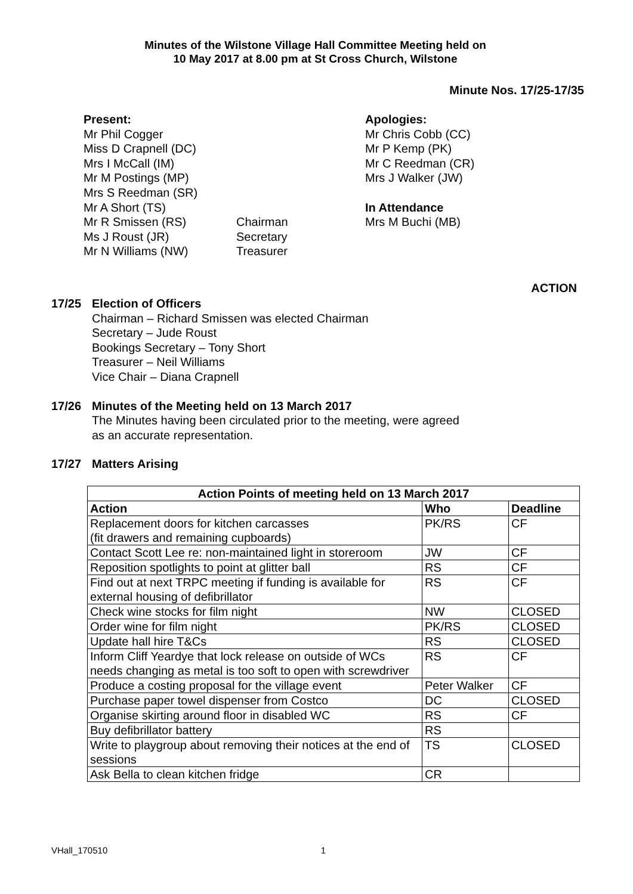Minutes of the Wilstone Village Hall Committee Meeting held on
10 May 2017 at 8.00 pm at St Cross Church, Wilstone
Minute Nos. 17/25-17/35
Present:
Mr Phil Cogger
Miss D Crapnell (DC)
Mrs I McCall (IM)
Mr M Postings (MP)
Mrs S Reedman (SR)
Mr A Short (TS)
Mr R Smissen (RS)
Ms J Roust (JR)
Mr N Williams (NW)
Chairman
Secretary
Treasurer
Apologies:
Mr Chris Cobb (CC)
Mr P Kemp (PK)
Mr C Reedman (CR)
Mrs J Walker (JW)
In Attendance
Mrs M Buchi (MB)
ACTION
17/25 Election of Officers
Chairman – Richard Smissen was elected Chairman
Secretary – Jude Roust
Bookings Secretary – Tony Short
Treasurer – Neil Williams
Vice Chair – Diana Crapnell
17/26 Minutes of the Meeting held on 13 March 2017
The Minutes having been circulated prior to the meeting, were agreed
as an accurate representation.
17/27 Matters Arising
| Action Points of meeting held on 13 March 2017 | | |
| --- | --- | --- |
| Action | Who | Deadline |
| Replacement doors for kitchen carcasses (fit drawers and remaining cupboards) | PK/RS | CF |
| Contact Scott Lee re: non-maintained light in storeroom | JW | CF |
| Reposition spotlights to point at glitter ball | RS | CF |
| Find out at next TRPC meeting if funding is available for external housing of defibrillator | RS | CF |
| Check wine stocks for film night | NW | CLOSED |
| Order wine for film night | PK/RS | CLOSED |
| Update hall hire T&Cs | RS | CLOSED |
| Inform Cliff Yeardye that lock release on outside of WCs needs changing as metal is too soft to open with screwdriver | RS | CF |
| Produce a costing proposal for the village event | Peter Walker | CF |
| Purchase paper towel dispenser from Costco | DC | CLOSED |
| Organise skirting around floor in disabled WC | RS | CF |
| Buy defibrillator battery | RS | |
| Write to playgroup about removing their notices at the end of sessions | TS | CLOSED |
| Ask Bella to clean kitchen fridge | CR | |
VHall_170510 1